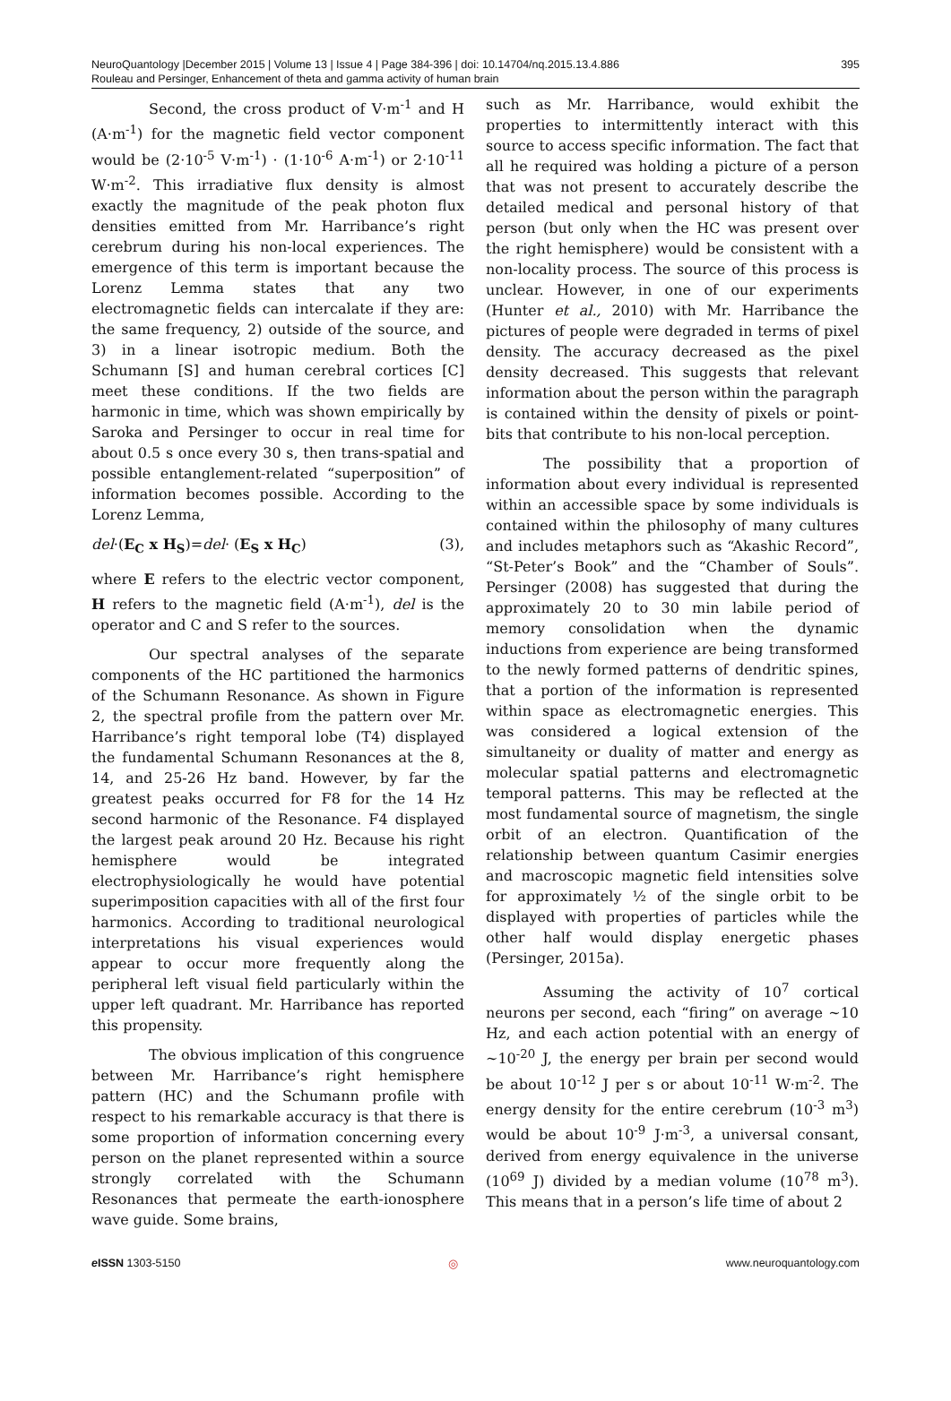NeuroQuantology |December 2015 | Volume 13 | Issue 4 | Page 384-396 | doi: 10.14704/nq.2015.13.4.886
Rouleau and Persinger, Enhancement of theta and gamma activity of human brain
395
Second, the cross product of V·m<sup>-1</sup> and H (A·m<sup>-1</sup>) for the magnetic field vector component would be (2·10<sup>-5</sup> V·m<sup>-1</sup>) · (1·10<sup>-6</sup> A·m<sup>-1</sup>) or 2·10<sup>-11</sup> W·m<sup>-2</sup>. This irradiative flux density is almost exactly the magnitude of the peak photon flux densities emitted from Mr. Harribance’s right cerebrum during his non-local experiences. The emergence of this term is important because the Lorenz Lemma states that any two electromagnetic fields can intercalate if they are: the same frequency, 2) outside of the source, and 3) in a linear isotropic medium. Both the Schumann [S] and human cerebral cortices [C] meet these conditions. If the two fields are harmonic in time, which was shown empirically by Saroka and Persinger to occur in real time for about 0.5 s once every 30 s, then trans-spatial and possible entanglement-related “superposition” of information becomes possible. According to the Lorenz Lemma,
del·(E<sub>C</sub> x H<sub>S</sub>)=del· (E<sub>S</sub> x H<sub>C</sub>) (3),
where E refers to the electric vector component, H refers to the magnetic field (A·m<sup>-1</sup>), del is the operator and C and S refer to the sources.
Our spectral analyses of the separate components of the HC partitioned the harmonics of the Schumann Resonance. As shown in Figure 2, the spectral profile from the pattern over Mr. Harribance’s right temporal lobe (T4) displayed the fundamental Schumann Resonances at the 8, 14, and 25-26 Hz band. However, by far the greatest peaks occurred for F8 for the 14 Hz second harmonic of the Resonance. F4 displayed the largest peak around 20 Hz. Because his right hemisphere would be integrated electrophysiologically he would have potential superimposition capacities with all of the first four harmonics. According to traditional neurological interpretations his visual experiences would appear to occur more frequently along the peripheral left visual field particularly within the upper left quadrant. Mr. Harribance has reported this propensity.
The obvious implication of this congruence between Mr. Harribance’s right hemisphere pattern (HC) and the Schumann profile with respect to his remarkable accuracy is that there is some proportion of information concerning every person on the planet represented within a source strongly correlated with the Schumann Resonances that permeate the earth-ionosphere wave guide. Some brains,
such as Mr. Harribance, would exhibit the properties to intermittently interact with this source to access specific information. The fact that all he required was holding a picture of a person that was not present to accurately describe the detailed medical and personal history of that person (but only when the HC was present over the right hemisphere) would be consistent with a non-locality process. The source of this process is unclear. However, in one of our experiments (Hunter et al., 2010) with Mr. Harribance the pictures of people were degraded in terms of pixel density. The accuracy decreased as the pixel density decreased. This suggests that relevant information about the person within the paragraph is contained within the density of pixels or point-bits that contribute to his non-local perception.
The possibility that a proportion of information about every individual is represented within an accessible space by some individuals is contained within the philosophy of many cultures and includes metaphors such as “Akashic Record”, “St-Peter’s Book” and the “Chamber of Souls”. Persinger (2008) has suggested that during the approximately 20 to 30 min labile period of memory consolidation when the dynamic inductions from experience are being transformed to the newly formed patterns of dendritic spines, that a portion of the information is represented within space as electromagnetic energies. This was considered a logical extension of the simultaneity or duality of matter and energy as molecular spatial patterns and electromagnetic temporal patterns. This may be reflected at the most fundamental source of magnetism, the single orbit of an electron. Quantification of the relationship between quantum Casimir energies and macroscopic magnetic field intensities solve for approximately ½ of the single orbit to be displayed with properties of particles while the other half would display energetic phases (Persinger, 2015a).
Assuming the activity of 10<sup>7</sup> cortical neurons per second, each “firing” on average ∼10 Hz, and each action potential with an energy of ∼10<sup>-20</sup> J, the energy per brain per second would be about 10<sup>-12</sup> J per s or about 10<sup>-11</sup> W·m<sup>-2</sup>. The energy density for the entire cerebrum (10<sup>-3</sup> m<sup>3</sup>) would be about 10<sup>-9</sup> J·m<sup>-3</sup>, a universal consant, derived from energy equivalence in the universe (10<sup>69</sup> J) divided by a median volume (10<sup>78</sup> m<sup>3</sup>). This means that in a person’s life time of about 2
e ISSN 1303-5150 ◎ www.neuroquantology.com